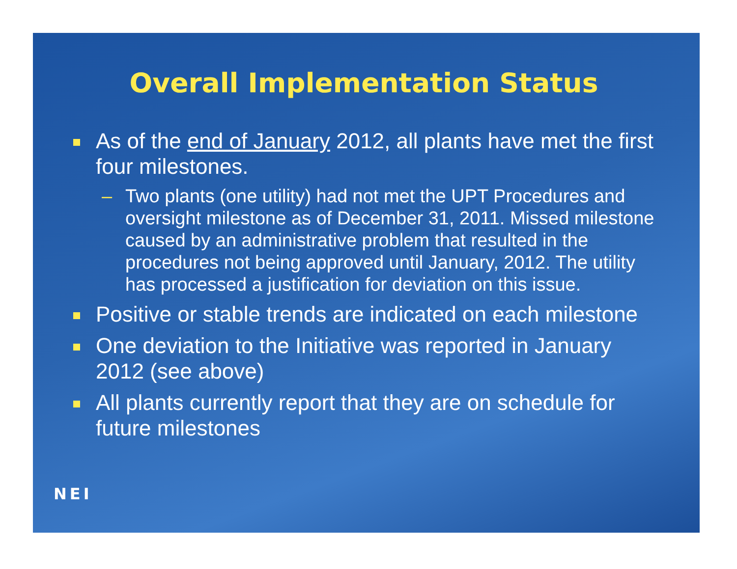Overall Implementation Status
As of the end of January 2012, all plants have met the first four milestones.
– Two plants (one utility) had not met the UPT Procedures and oversight milestone as of December 31, 2011. Missed milestone caused by an administrative problem that resulted in the procedures not being approved until January, 2012. The utility has processed a justification for deviation on this issue.
Positive or stable trends are indicated on each milestone
One deviation to the Initiative was reported in January 2012 (see above)
All plants currently report that they are on schedule for future milestones
NEI